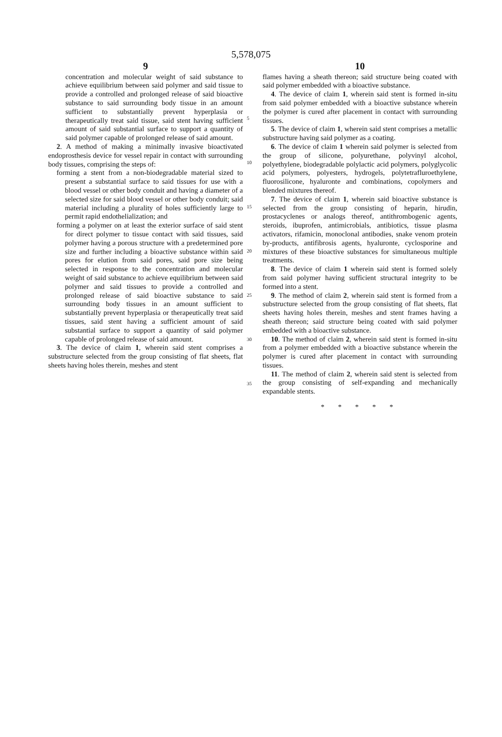5,578,075
9
concentration and molecular weight of said substance to achieve equilibrium between said polymer and said tissue to provide a controlled and prolonged release of said bioactive substance to said surrounding body tissue in an amount sufficient to substantially prevent hyperplasia or therapeutically treat said tissue, said stent having sufficient amount of said substantial surface to support a quantity of said polymer capable of prolonged release of said amount.
2. A method of making a minimally invasive bioactivated endoprosthesis device for vessel repair in contact with surrounding body tissues, comprising the steps of:
forming a stent from a non-biodegradable material sized to present a substantial surface to said tissues for use with a blood vessel or other body conduit and having a diameter of a selected size for said blood vessel or other body conduit; said material including a plurality of holes sufficiently large to permit rapid endothelialization; and
forming a polymer on at least the exterior surface of said stent for direct polymer to tissue contact with said tissues, said polymer having a porous structure with a predetermined pore size and further including a bioactive substance within said pores for elution from said pores, said pore size being selected in response to the concentration and molecular weight of said substance to achieve equilibrium between said polymer and said tissues to provide a controlled and prolonged release of said bioactive substance to said surrounding body tissues in an amount sufficient to substantially prevent hyperplasia or therapeutically treat said tissues, said stent having a sufficient amount of said substantial surface to support a quantity of said polymer capable of prolonged release of said amount.
3. The device of claim 1, wherein said stent comprises a substructure selected from the group consisting of flat sheets, flat sheets having holes therein, meshes and stent
5
10
15
20
25
30
35
10
flames having a sheath thereon; said structure being coated with said polymer embedded with a bioactive substance.
4. The device of claim 1, wherein said stent is formed in-situ from said polymer embedded with a bioactive substance wherein the polymer is cured after placement in contact with surrounding tissues.
5. The device of claim 1, wherein said stent comprises a metallic substructure having said polymer as a coating.
6. The device of claim 1 wherein said polymer is selected from the group of silicone, polyurethane, polyvinyl alcohol, polyethylene, biodegradable polylactic acid polymers, polyglycolic acid polymers, polyesters, hydrogels, polytetrafluroethylene, fluorosilicone, hyaluronte and combinations, copolymers and blended mixtures thereof.
7. The device of claim 1, wherein said bioactive substance is selected from the group consisting of heparin, hirudin, prostacyclenes or analogs thereof, antithrombogenic agents, steroids, ibuprofen, antimicrobials, antibiotics, tissue plasma activators, rifamicin, monoclonal antibodies, snake venom protein by-products, antifibrosis agents, hyaluronte, cyclosporine and mixtures of these bioactive substances for simultaneous multiple treatments.
8. The device of claim 1 wherein said stent is formed solely from said polymer having sufficient structural integrity to be formed into a stent.
9. The method of claim 2, wherein said stent is formed from a substructure selected from the group consisting of flat sheets, flat sheets having holes therein, meshes and stent frames having a sheath thereon; said structure being coated with said polymer embedded with a bioactive substance.
10. The method of claim 2, wherein said stent is formed in-situ from a polymer embedded with a bioactive substance wherein the polymer is cured after placement in contact with surrounding tissues.
11. The method of claim 2, wherein said stent is selected from the group consisting of self-expanding and mechanically expandable stents.
* * * * *